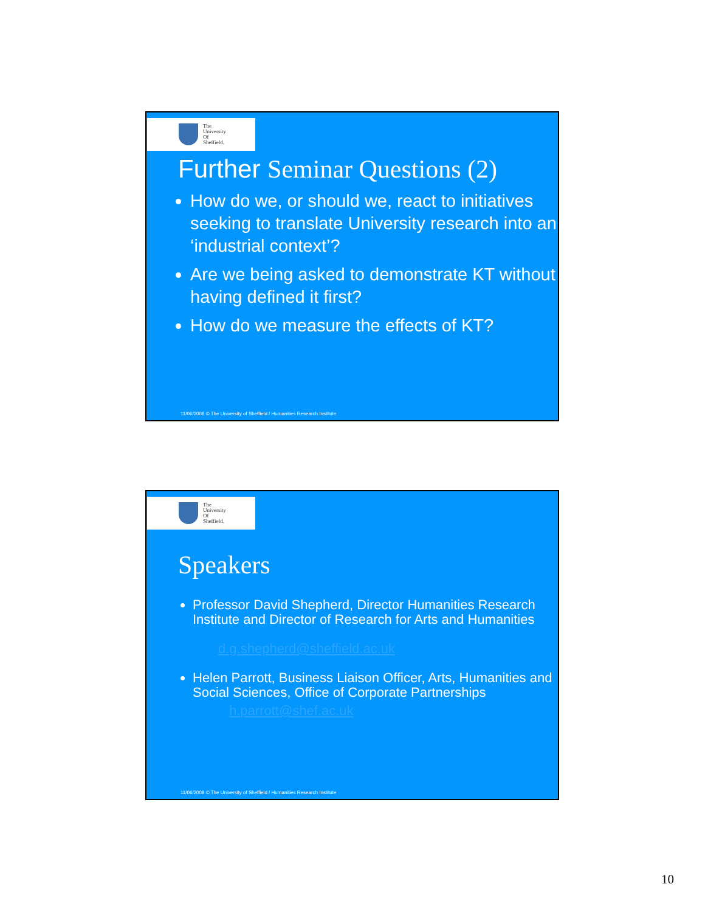The
University
Of
Sheffield.
Further Seminar Questions (2)
How do we, or should we, react to initiatives seeking to translate University research into an ‘industrial context’?
Are we being asked to demonstrate KT without having defined it first?
How do we measure the effects of KT?
11/06/2008 © The University of Sheffield / Humanities Research Institute
The
University
Of
Sheffield.
Speakers
Professor David Shepherd, Director Humanities Research Institute and Director of Research for Arts and Humanities
d.g.shepherd@sheffield.ac.uk
Helen Parrott, Business Liaison Officer, Arts, Humanities and Social Sciences, Office of Corporate Partnerships
h.parrott@shef.ac.uk
11/06/2008 © The University of Sheffield / Humanities Research Institute
10